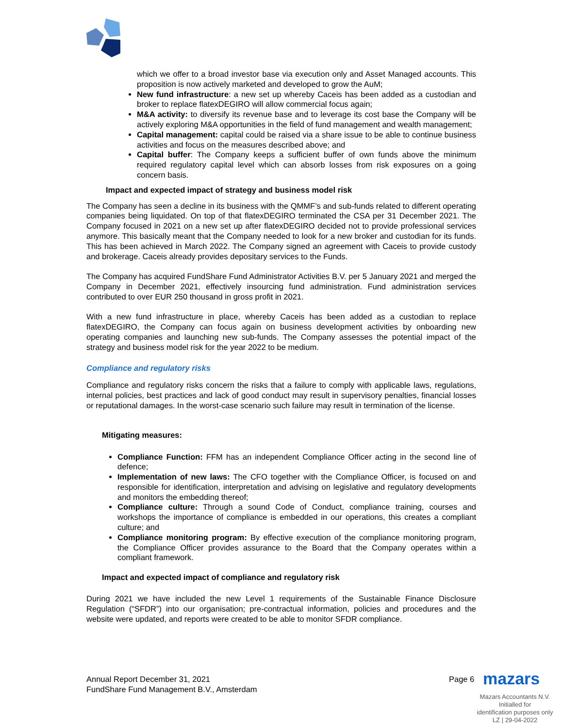which we offer to a broad investor base via execution only and Asset Managed accounts. This proposition is now actively marketed and developed to grow the AuM;
New fund infrastructure: a new set up whereby Caceis has been added as a custodian and broker to replace flatexDEGIRO will allow commercial focus again;
M&A activity: to diversify its revenue base and to leverage its cost base the Company will be actively exploring M&A opportunities in the field of fund management and wealth management;
Capital management: capital could be raised via a share issue to be able to continue business activities and focus on the measures described above; and
Capital buffer: The Company keeps a sufficient buffer of own funds above the minimum required regulatory capital level which can absorb losses from risk exposures on a going concern basis.
Impact and expected impact of strategy and business model risk
The Company has seen a decline in its business with the QMMF’s and sub-funds related to different operating companies being liquidated. On top of that flatexDEGIRO terminated the CSA per 31 December 2021. The Company focused in 2021 on a new set up after flatexDEGIRO decided not to provide professional services anymore. This basically meant that the Company needed to look for a new broker and custodian for its funds. This has been achieved in March 2022. The Company signed an agreement with Caceis to provide custody and brokerage. Caceis already provides depositary services to the Funds.
The Company has acquired FundShare Fund Administrator Activities B.V. per 5 January 2021 and merged the Company in December 2021, effectively insourcing fund administration. Fund administration services contributed to over EUR 250 thousand in gross profit in 2021.
With a new fund infrastructure in place, whereby Caceis has been added as a custodian to replace flatexDEGIRO, the Company can focus again on business development activities by onboarding new operating companies and launching new sub-funds. The Company assesses the potential impact of the strategy and business model risk for the year 2022 to be medium.
Compliance and regulatory risks
Compliance and regulatory risks concern the risks that a failure to comply with applicable laws, regulations, internal policies, best practices and lack of good conduct may result in supervisory penalties, financial losses or reputational damages. In the worst-case scenario such failure may result in termination of the license.
Mitigating measures:
Compliance Function: FFM has an independent Compliance Officer acting in the second line of defence;
Implementation of new laws: The CFO together with the Compliance Officer, is focused on and responsible for identification, interpretation and advising on legislative and regulatory developments and monitors the embedding thereof;
Compliance culture: Through a sound Code of Conduct, compliance training, courses and workshops the importance of compliance is embedded in our operations, this creates a compliant culture; and
Compliance monitoring program: By effective execution of the compliance monitoring program, the Compliance Officer provides assurance to the Board that the Company operates within a compliant framework.
Impact and expected impact of compliance and regulatory risk
During 2021 we have included the new Level 1 requirements of the Sustainable Finance Disclosure Regulation (“SFDR”) into our organisation; pre-contractual information, policies and procedures and the website were updated, and reports were created to be able to monitor SFDR compliance.
Annual Report December 31, 2021
FundShare Fund Management B.V., Amsterdam
Page 6 mazars
Mazars Accountants N.V.
Initialled for
identification purposes only
LZ | 29-04-2022